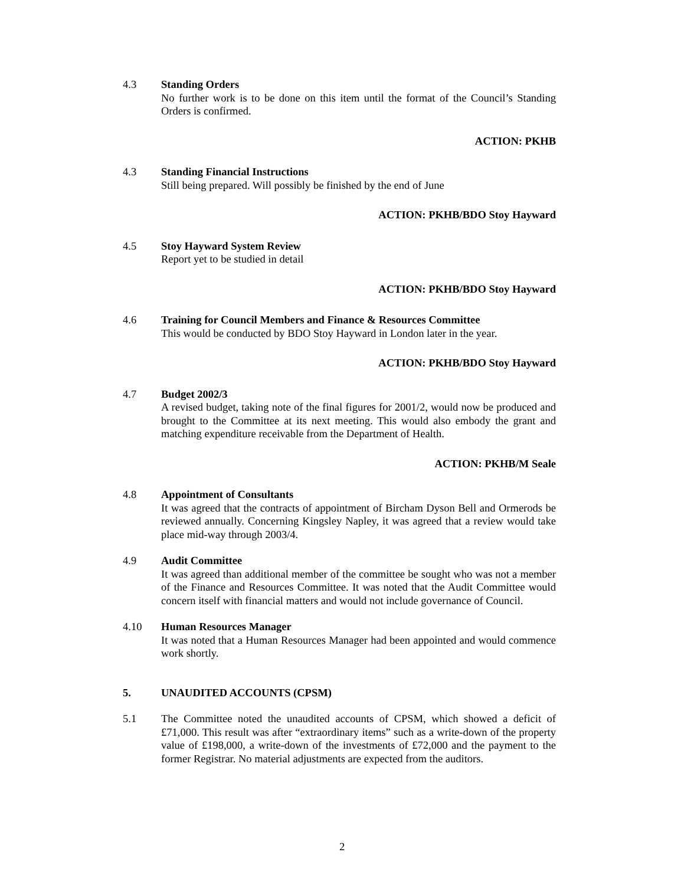4.3 Standing Orders
No further work is to be done on this item until the format of the Council’s Standing Orders is confirmed.
ACTION: PKHB
4.3 Standing Financial Instructions
Still being prepared. Will possibly be finished by the end of June
ACTION: PKHB/BDO Stoy Hayward
4.5 Stoy Hayward System Review
Report yet to be studied in detail
ACTION: PKHB/BDO Stoy Hayward
4.6 Training for Council Members and Finance & Resources Committee
This would be conducted by BDO Stoy Hayward in London later in the year.
ACTION: PKHB/BDO Stoy Hayward
4.7 Budget 2002/3
A revised budget, taking note of the final figures for 2001/2, would now be produced and brought to the Committee at its next meeting. This would also embody the grant and matching expenditure receivable from the Department of Health.
ACTION: PKHB/M Seale
4.8 Appointment of Consultants
It was agreed that the contracts of appointment of Bircham Dyson Bell and Ormerods be reviewed annually. Concerning Kingsley Napley, it was agreed that a review would take place mid-way through 2003/4.
4.9 Audit Committee
It was agreed than additional member of the committee be sought who was not a member of the Finance and Resources Committee. It was noted that the Audit Committee would concern itself with financial matters and would not include governance of Council.
4.10 Human Resources Manager
It was noted that a Human Resources Manager had been appointed and would commence work shortly.
5. UNAUDITED ACCOUNTS (CPSM)
5.1 The Committee noted the unaudited accounts of CPSM, which showed a deficit of £71,000. This result was after “extraordinary items” such as a write-down of the property value of £198,000, a write-down of the investments of £72,000 and the payment to the former Registrar. No material adjustments are expected from the auditors.
2